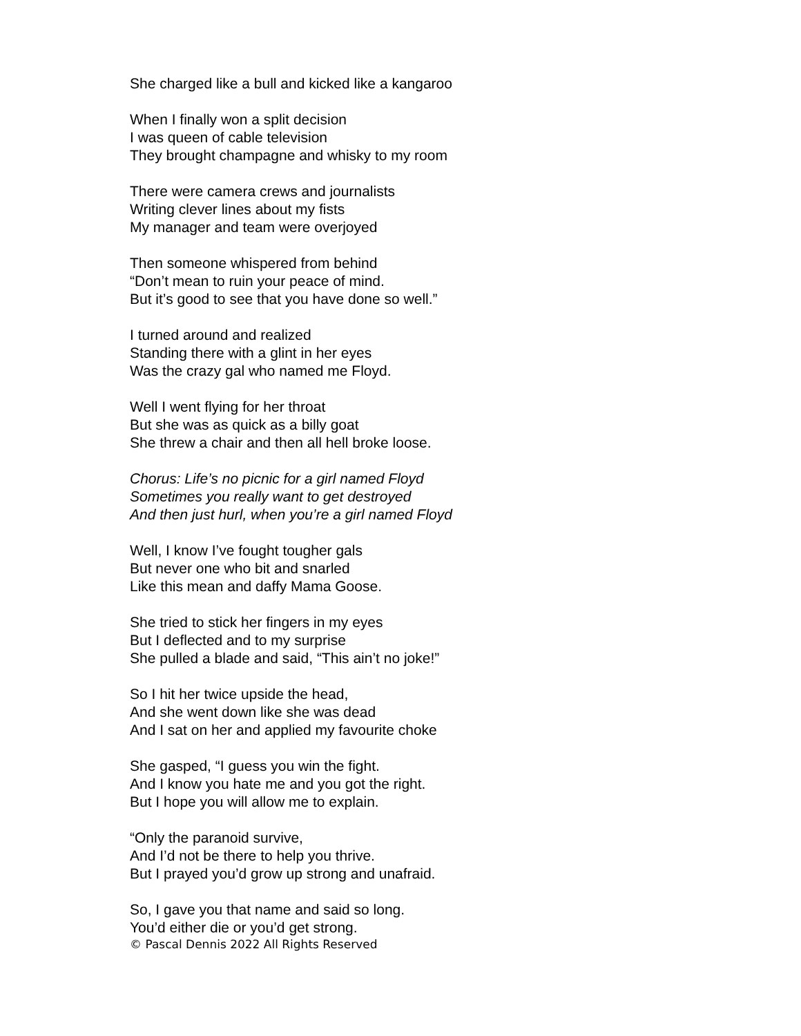She charged like a bull and kicked like a kangaroo
When I finally won a split decision
I was queen of cable television
They brought champagne and whisky to my room
There were camera crews and journalists
Writing clever lines about my fists
My manager and team were overjoyed
Then someone whispered from behind
“Don’t mean to ruin your peace of mind.
But it’s good to see that you have done so well.”
I turned around and realized
Standing there with a glint in her eyes
Was the crazy gal who named me Floyd.
Well I went flying for her throat
But she was as quick as a billy goat
She threw a chair and then all hell broke loose.
Chorus: Life’s no picnic for a girl named Floyd
Sometimes you really want to get destroyed
And then just hurl, when you’re a girl named Floyd
Well, I know I’ve fought tougher gals
But never one who bit and snarled
Like this mean and daffy Mama Goose.
She tried to stick her fingers in my eyes
But I deflected and to my surprise
She pulled a blade and said, “This ain’t no joke!”
So I hit her twice upside the head,
And she went down like she was dead
And I sat on her and applied my favourite choke
She gasped, “I guess you win the fight.
And I know you hate me and you got the right.
But I hope you will allow me to explain.
“Only the paranoid survive,
And I’d not be there to help you thrive.
But I prayed you’d grow up strong and unafraid.
So, I gave you that name and said so long.
You’d either die or you’d get strong.
© Pascal Dennis 2022 All Rights Reserved